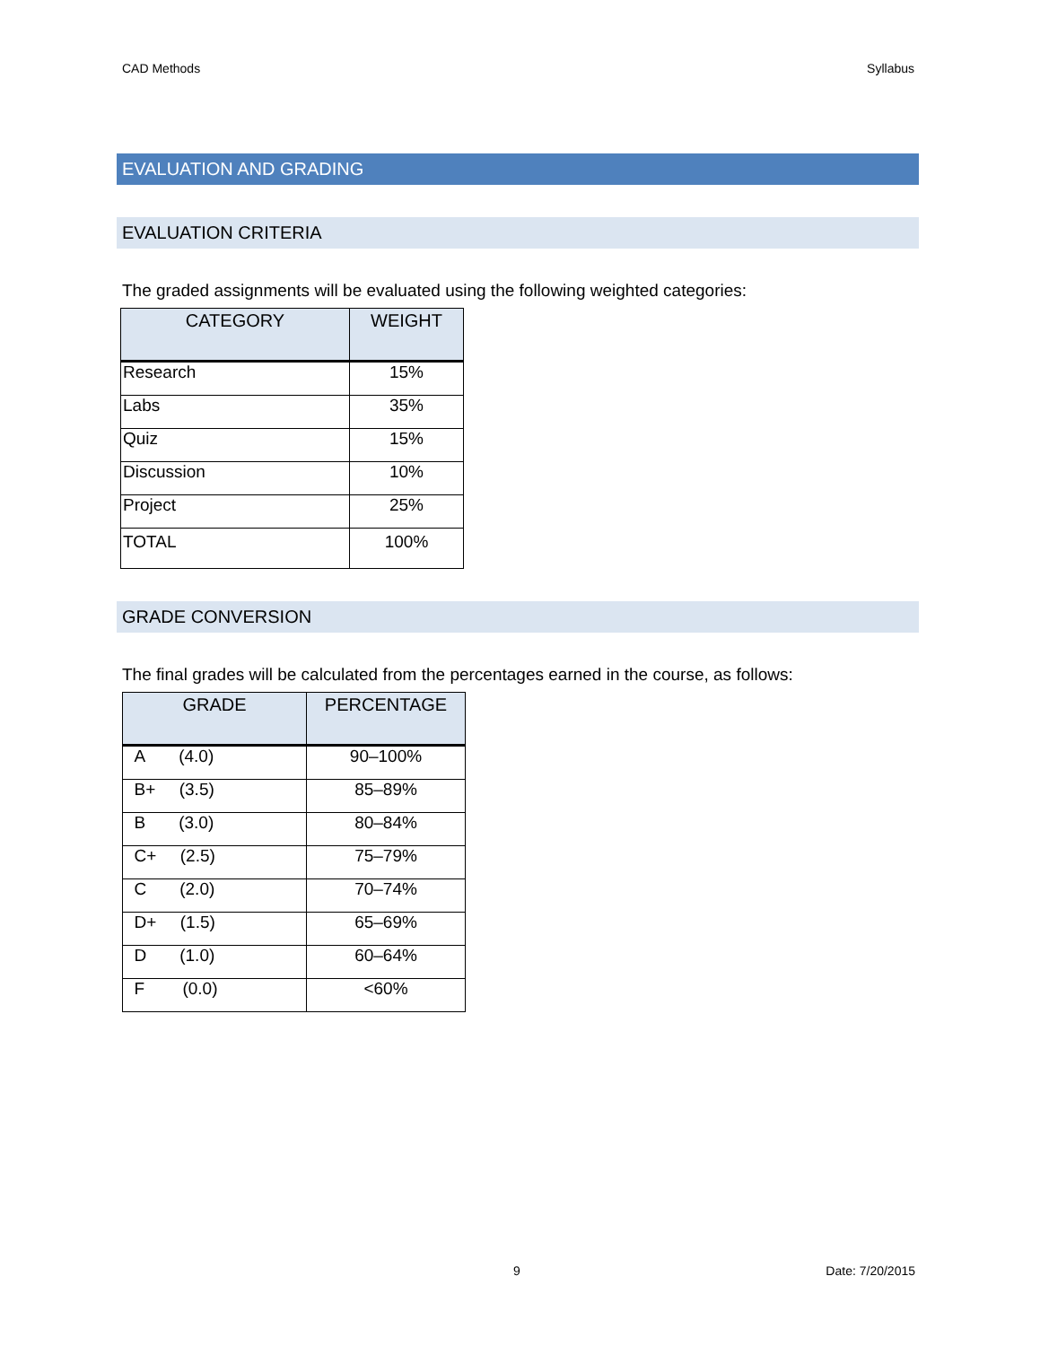CAD Methods Syllabus
EVALUATION AND GRADING
EVALUATION CRITERIA
The graded assignments will be evaluated using the following weighted categories:
| CATEGORY | WEIGHT |
| --- | --- |
| Research | 15% |
| Labs | 35% |
| Quiz | 15% |
| Discussion | 10% |
| Project | 25% |
| TOTAL | 100% |
GRADE CONVERSION
The final grades will be calculated from the percentages earned in the course, as follows:
| GRADE | PERCENTAGE |
| --- | --- |
| A (4.0) | 90–100% |
| B+ (3.5) | 85–89% |
| B (3.0) | 80–84% |
| C+ (2.5) | 75–79% |
| C (2.0) | 70–74% |
| D+ (1.5) | 65–69% |
| D (1.0) | 60–64% |
| F (0.0) | <60% |
9 Date: 7/20/2015